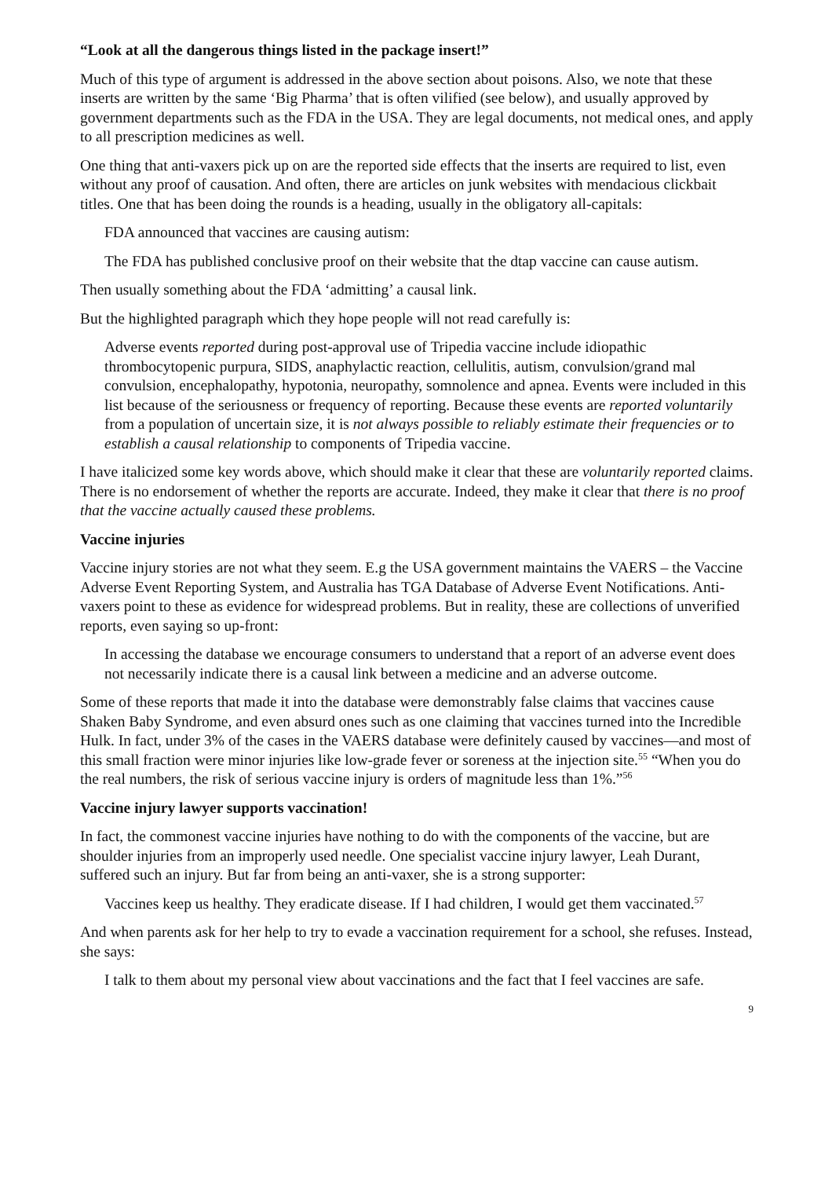“Look at all the dangerous things listed in the package insert!”
Much of this type of argument is addressed in the above section about poisons. Also, we note that these inserts are written by the same ‘Big Pharma’ that is often vilified (see below), and usually approved by government departments such as the FDA in the USA. They are legal documents, not medical ones, and apply to all prescription medicines as well.
One thing that anti-vaxers pick up on are the reported side effects that the inserts are required to list, even without any proof of causation. And often, there are articles on junk websites with mendacious clickbait titles. One that has been doing the rounds is a heading, usually in the obligatory all-capitals:
FDA announced that vaccines are causing autism:
The FDA has published conclusive proof on their website that the dtap vaccine can cause autism.
Then usually something about the FDA ‘admitting’ a causal link.
But the highlighted paragraph which they hope people will not read carefully is:
Adverse events reported during post-approval use of Tripedia vaccine include idiopathic thrombocytopenic purpura, SIDS, anaphylactic reaction, cellulitis, autism, convulsion/grand mal convulsion, encephalopathy, hypotonia, neuropathy, somnolence and apnea. Events were included in this list because of the seriousness or frequency of reporting. Because these events are reported voluntarily from a population of uncertain size, it is not always possible to reliably estimate their frequencies or to establish a causal relationship to components of Tripedia vaccine.
I have italicized some key words above, which should make it clear that these are voluntarily reported claims. There is no endorsement of whether the reports are accurate. Indeed, they make it clear that there is no proof that the vaccine actually caused these problems.
Vaccine injuries
Vaccine injury stories are not what they seem. E.g the USA government maintains the VAERS – the Vaccine Adverse Event Reporting System, and Australia has TGA Database of Adverse Event Notifications. Anti-vaxers point to these as evidence for widespread problems. But in reality, these are collections of unverified reports, even saying so up-front:
In accessing the database we encourage consumers to understand that a report of an adverse event does not necessarily indicate there is a causal link between a medicine and an adverse outcome.
Some of these reports that made it into the database were demonstrably false claims that vaccines cause Shaken Baby Syndrome, and even absurd ones such as one claiming that vaccines turned into the Incredible Hulk. In fact, under 3% of the cases in the VAERS database were definitely caused by vaccines—and most of this small fraction were minor injuries like low-grade fever or soreness at the injection site.<sup>55</sup> “When you do the real numbers, the risk of serious vaccine injury is orders of magnitude less than 1%.”<sup>56</sup>
Vaccine injury lawyer supports vaccination!
In fact, the commonest vaccine injuries have nothing to do with the components of the vaccine, but are shoulder injuries from an improperly used needle. One specialist vaccine injury lawyer, Leah Durant, suffered such an injury. But far from being an anti-vaxer, she is a strong supporter:
Vaccines keep us healthy. They eradicate disease. If I had children, I would get them vaccinated.<sup>57</sup>
And when parents ask for her help to try to evade a vaccination requirement for a school, she refuses. Instead, she says:
I talk to them about my personal view about vaccinations and the fact that I feel vaccines are safe.
9